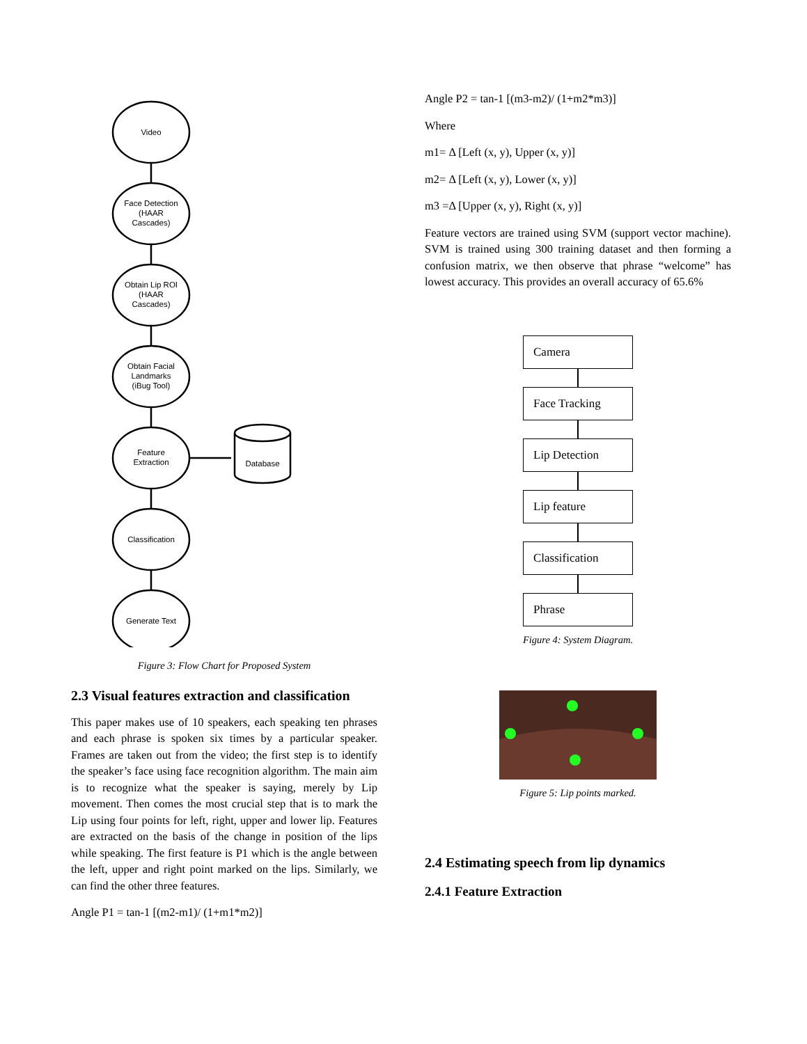Video
Face Detection
(HAAR
Cascades)
Obtain Lip ROI
(HAAR
Cascades)
Obtain Facial
Landmarks
(iBug Tool)
Feature
Extraction
Database
Classification
Generate Text
Figure 3: Flow Chart for Proposed System
2.3 Visual features extraction and classification
This paper makes use of 10 speakers, each speaking ten phrases and each phrase is spoken six times by a particular speaker. Frames are taken out from the video; the first step is to identify the speaker’s face using face recognition algorithm. The main aim is to recognize what the speaker is saying, merely by Lip movement. Then comes the most crucial step that is to mark the Lip using four points for left, right, upper and lower lip. Features are extracted on the basis of the change in position of the lips while speaking. The first feature is P1 which is the angle between the left, upper and right point marked on the lips. Similarly, we can find the other three features.
Angle P1 = tan-1 [(m2-m1)/ (1+m1*m2)]
Angle P2 = tan-1 [(m3-m2)/ (1+m2*m3)]
Where
m1= Δ [Left (x, y), Upper (x, y)]
m2= Δ [Left (x, y), Lower (x, y)]
m3 =Δ [Upper (x, y), Right (x, y)]
Feature vectors are trained using SVM (support vector machine). SVM is trained using 300 training dataset and then forming a confusion matrix, we then observe that phrase “welcome” has lowest accuracy. This provides an overall accuracy of 65.6%
Camera
Face Tracking
Lip Detection
Lip feature
Classification
Phrase
Figure 4: System Diagram.
Figure 5: Lip points marked.
2.4 Estimating speech from lip dynamics
2.4.1 Feature Extraction